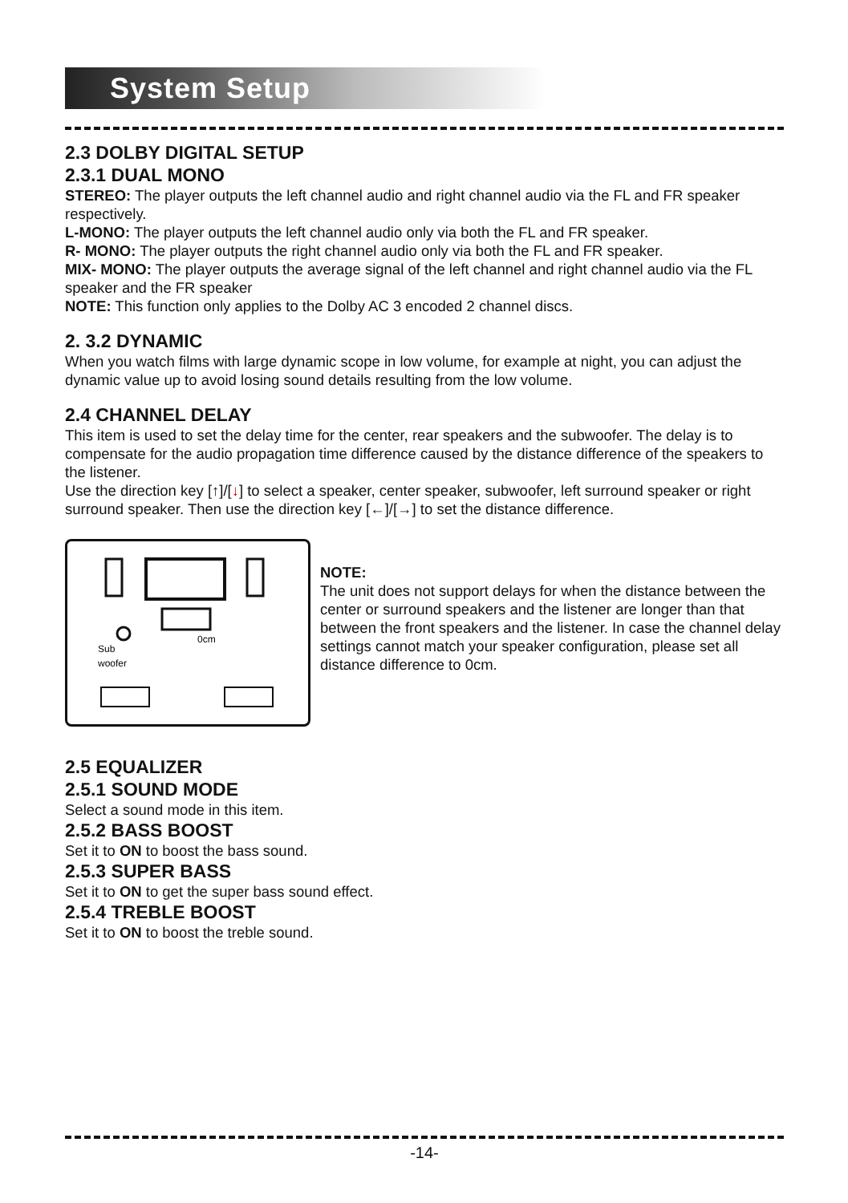System Setup
2.3 DOLBY DIGITAL SETUP
2.3.1 DUAL MONO
STEREO: The player outputs the left channel audio and right channel audio via the FL and FR speaker respectively.
L-MONO: The player outputs the left channel audio only via both the FL and FR speaker.
R- MONO: The player outputs the right channel audio only via both the FL and FR speaker.
MIX- MONO: The player outputs the average signal of the left channel and right channel audio via the FL speaker and the FR speaker
NOTE: This function only applies to the Dolby AC 3 encoded 2 channel discs.
2. 3.2 DYNAMIC
When you watch films with large dynamic scope in low volume, for example at night, you can adjust the dynamic value up to avoid losing sound details resulting from the low volume.
2.4 CHANNEL DELAY
This item is used to set the delay time for the center, rear speakers and the subwoofer. The delay is to compensate for the audio propagation time difference caused by the distance difference of the speakers to the listener.
Use the direction key [↑]/[↓] to select a speaker, center speaker, subwoofer, left surround speaker or right surround speaker. Then use the direction key [←]/[→] to set the distance difference.
Sub
woofer
0cm
NOTE:
The unit does not support delays for when the distance between the center or surround speakers and the listener are longer than that between the front speakers and the listener. In case the channel delay settings cannot match your speaker configuration, please set all distance difference to 0cm.
2.5 EQUALIZER
2.5.1 SOUND MODE
Select a sound mode in this item.
2.5.2 BASS BOOST
Set it to ON to boost the bass sound.
2.5.3 SUPER BASS
Set it to ON to get the super bass sound effect.
2.5.4 TREBLE BOOST
Set it to ON to boost the treble sound.
-14-